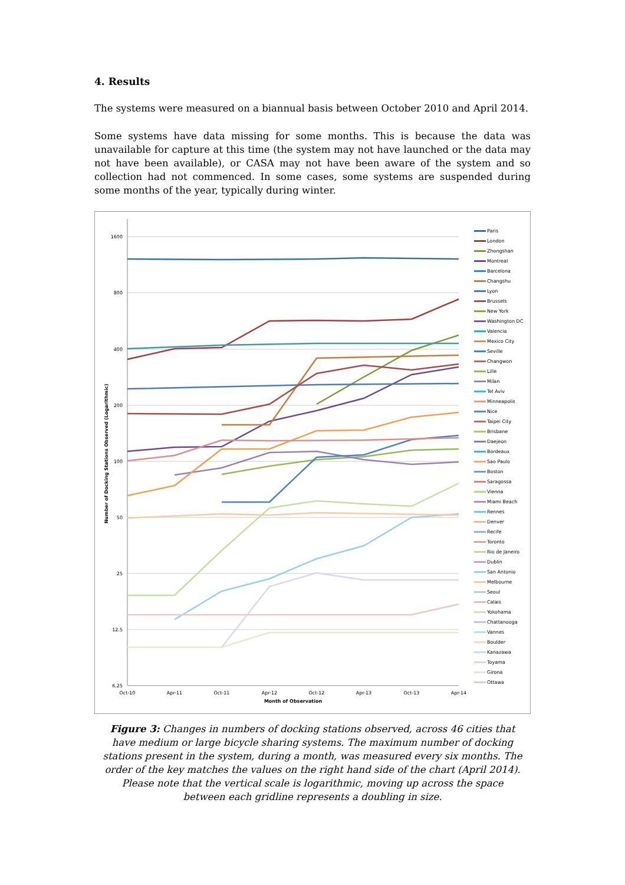4. Results
The systems were measured on a biannual basis between October 2010 and April 2014.
Some systems have data missing for some months. This is because the data was unavailable for capture at this time (the system may not have launched or the data may not have been available), or CASA may not have been aware of the system and so collection had not commenced. In some cases, some systems are suspended during some months of the year, typically during winter.
1600
800
400
200
100
50
25
12.5
6.25
Oct-10
Apr-11
Oct-11
Apr-12
Oct-12
Apr-13
Oct-13
Apr-14
Month of Observation
Number of Docking Stations Observed (Logarithmic)
Paris
London
Zhongshan
Montreal
Barcelona
Changshu
Lyon
Brussels
New York
Washington DC
Valencia
Mexico City
Seville
Changwon
Lille
Milan
Tel Aviv
Minneapolis
Nice
Taipei City
Brisbane
Daejeon
Bordeaux
Sao Paulo
Boston
Saragossa
Vienna
Miami Beach
Rennes
Denver
Recife
Toronto
Rio de Janeiro
Dublin
San Antonio
Melbourne
Seoul
Calais
Yokohama
Chattanooga
Vannes
Boulder
Kanazawa
Toyama
Girona
Ottawa
Figure 3: Changes in numbers of docking stations observed, across 46 cities that have medium or large bicycle sharing systems. The maximum number of docking stations present in the system, during a month, was measured every six months. The order of the key matches the values on the right hand side of the chart (April 2014). Please note that the vertical scale is logarithmic, moving up across the space between each gridline represents a doubling in size.